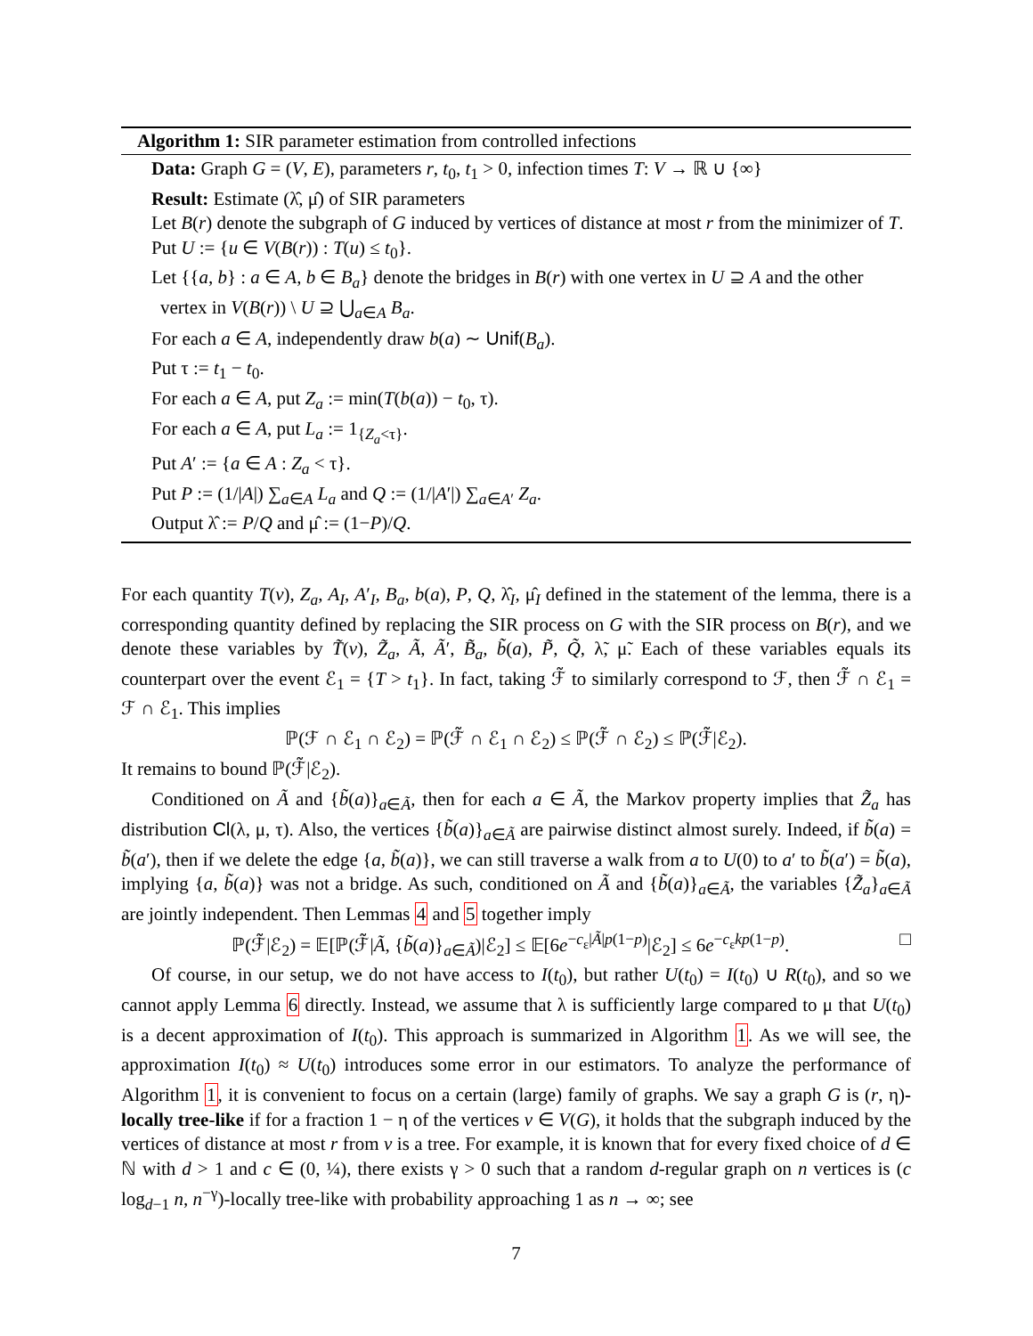Algorithm 1: SIR parameter estimation from controlled infections
Data: Graph G = (V, E), parameters r, t<sub>0</sub>, t<sub>1</sub> > 0, infection times T: V → ℝ ∪ {∞}
Result: Estimate (λ̂, μ̂) of SIR parameters
Let B(r) denote the subgraph of G induced by vertices of distance at most r from the minimizer of T.
Put U := {u ∈ V(B(r)) : T(u) ≤ t<sub>0</sub>}.
Let {{a, b} : a ∈ A, b ∈ B<sub>a</sub>} denote the bridges in B(r) with one vertex in U ⊇ A and the other vertex in V(B(r)) \ U ⊇ ⋃<sub>a∈A</sub> B<sub>a</sub>.
For each a ∈ A, independently draw b(a) ∼ Unif(B<sub>a</sub>).
Put τ := t<sub>1</sub> − t<sub>0</sub>.
For each a ∈ A, put Z<sub>a</sub> := min(T(b(a)) − t<sub>0</sub>, τ).
For each a ∈ A, put L<sub>a</sub> := 1<sub>{Z<sub>a</sub><τ}</sub>.
Put A′ := {a ∈ A : Z<sub>a</sub> < τ}.
Put P := (1/|A|) ∑<sub>a∈A</sub> L<sub>a</sub> and Q := (1/|A′|) ∑<sub>a∈A′</sub> Z<sub>a</sub>.
Output λ̂ := P/Q and μ̂ := (1−P)/Q.
For each quantity T(v), Z<sub>a</sub>, A<sub>I</sub>, A′<sub>I</sub>, B<sub>a</sub>, b(a), P, Q, λ̂<sub>I</sub>, μ̂<sub>I</sub> defined in the statement of the lemma, there is a corresponding quantity defined by replacing the SIR process on G with the SIR process on B(r), and we denote these variables by T̃(v), Z̃<sub>a</sub>, Ã, Ã′, B̃<sub>a</sub>, b̃(a), P̃, Q̃, λ̃, μ̃. Each of these variables equals its counterpart over the event ℰ<sub>1</sub> = {T > t<sub>1</sub>}. In fact, taking ℱ̃ to similarly correspond to ℱ, then ℱ̃ ∩ ℰ<sub>1</sub> = ℱ ∩ ℰ<sub>1</sub>. This implies
ℙ(ℱ ∩ ℰ<sub>1</sub> ∩ ℰ<sub>2</sub>) = ℙ(ℱ̃ ∩ ℰ<sub>1</sub> ∩ ℰ<sub>2</sub>) ≤ ℙ(ℱ̃ ∩ ℰ<sub>2</sub>) ≤ ℙ(ℱ̃|ℰ<sub>2</sub>).
It remains to bound ℙ(ℱ̃|ℰ<sub>2</sub>).
Conditioned on Ã and {b̃(a)}<sub>a∈Ã</sub>, then for each a ∈ Ã, the Markov property implies that Z̃<sub>a</sub> has distribution Cl(λ, μ, τ). Also, the vertices {b̃(a)}<sub>a∈Ã</sub> are pairwise distinct almost surely. Indeed, if b̃(a) = b̃(a′), then if we delete the edge {a, b̃(a)}, we can still traverse a walk from a to U(0) to a′ to b̃(a′) = b̃(a), implying {a, b̃(a)} was not a bridge. As such, conditioned on Ã and {b̃(a)}<sub>a∈Ã</sub>, the variables {Z̃<sub>a</sub>}<sub>a∈Ã</sub> are jointly independent. Then Lemmas 4 and 5 together imply
ℙ(ℱ̃|ℰ<sub>2</sub>) = 𝔼[ℙ(ℱ̃|Ã, {b̃(a)}<sub>a∈Ã</sub>)|ℰ<sub>2</sub>] ≤ 𝔼[6e<sup>−c<sub>ε</sub>|Ã|p(1−p)</sup>|ℰ<sub>2</sub>] ≤ 6e<sup>−c<sub>ε</sub>kp(1−p)</sup>. □
Of course, in our setup, we do not have access to I(t<sub>0</sub>), but rather U(t<sub>0</sub>) = I(t<sub>0</sub>) ∪ R(t<sub>0</sub>), and so we cannot apply Lemma 6 directly. Instead, we assume that λ is sufficiently large compared to μ that U(t<sub>0</sub>) is a decent approximation of I(t<sub>0</sub>). This approach is summarized in Algorithm 1. As we will see, the approximation I(t<sub>0</sub>) ≈ U(t<sub>0</sub>) introduces some error in our estimators. To analyze the performance of Algorithm 1, it is convenient to focus on a certain (large) family of graphs. We say a graph G is (r, η)-locally tree-like if for a fraction 1 − η of the vertices v ∈ V(G), it holds that the subgraph induced by the vertices of distance at most r from v is a tree. For example, it is known that for every fixed choice of d ∈ ℕ with d > 1 and c ∈ (0, ¼), there exists γ > 0 such that a random d-regular graph on n vertices is (c log<sub>d−1</sub> n, n<sup>−γ</sup>)-locally tree-like with probability approaching 1 as n → ∞; see
7